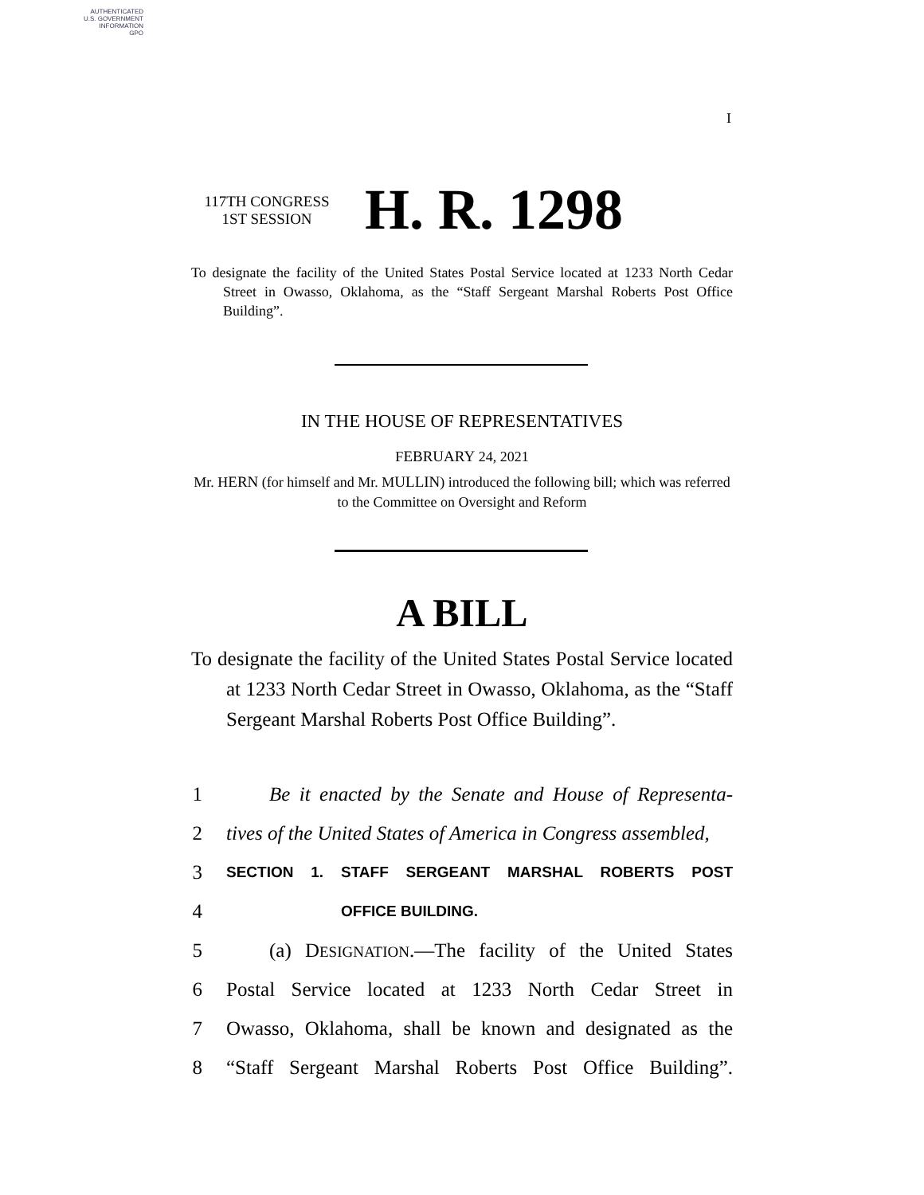AUTHENTICATED
U.S. GOVERNMENT
INFORMATION
GPO
I
117TH CONGRESS
1ST SESSION
H. R. 1298
To designate the facility of the United States Postal Service located at 1233 North Cedar Street in Owasso, Oklahoma, as the “Staff Sergeant Marshal Roberts Post Office Building”.
IN THE HOUSE OF REPRESENTATIVES
FEBRUARY 24, 2021
Mr. HERN (for himself and Mr. MULLIN) introduced the following bill; which was referred to the Committee on Oversight and Reform
A BILL
To designate the facility of the United States Postal Service located at 1233 North Cedar Street in Owasso, Oklahoma, as the “Staff Sergeant Marshal Roberts Post Office Building”.
1 Be it enacted by the Senate and House of Representa-
2 tives of the United States of America in Congress assembled,
3 SECTION 1. STAFF SERGEANT MARSHAL ROBERTS POST
4 OFFICE BUILDING.
5 (a) DESIGNATION.—The facility of the United States
6 Postal Service located at 1233 North Cedar Street in
7 Owasso, Oklahoma, shall be known and designated as the
8 “Staff Sergeant Marshal Roberts Post Office Building”.